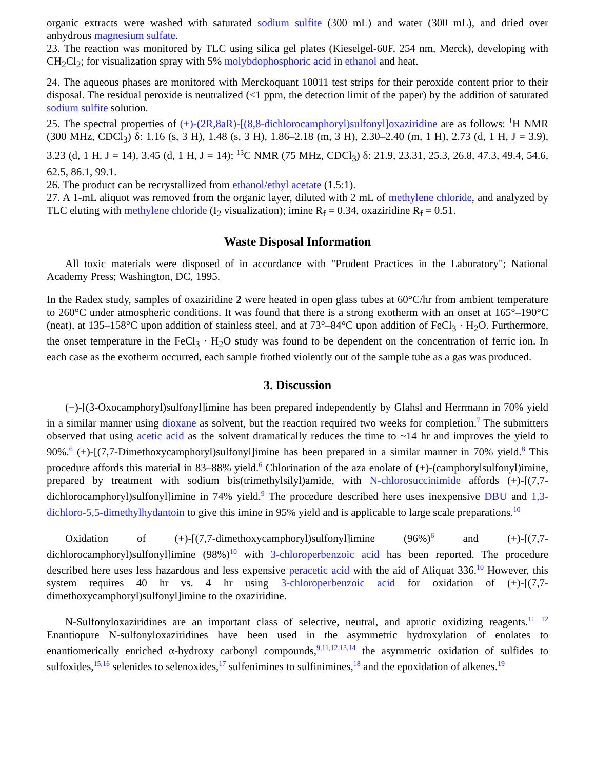organic extracts were washed with saturated sodium sulfite (300 mL) and water (300 mL), and dried over anhydrous magnesium sulfate.
23. The reaction was monitored by TLC using silica gel plates (Kieselgel-60F, 254 nm, Merck), developing with CH<sub>2</sub>Cl<sub>2</sub>; for visualization spray with 5% molybdophosphoric acid in ethanol and heat.
24. The aqueous phases are monitored with Merckoquant 10011 test strips for their peroxide content prior to their disposal. The residual peroxide is neutralized (<1 ppm, the detection limit of the paper) by the addition of saturated sodium sulfite solution.
25. The spectral properties of (+)-(2R,8aR)-[(8,8-dichlorocamphoryl)sulfonyl]oxaziridine are as follows: <sup>1</sup>H NMR (300 MHz, CDCl<sub>3</sub>) δ: 1.16 (s, 3 H), 1.48 (s, 3 H), 1.86–2.18 (m, 3 H), 2.30–2.40 (m, 1 H), 2.73 (d, 1 H, J = 3.9), 3.23 (d, 1 H, J = 14), 3.45 (d, 1 H, J = 14); <sup>13</sup>C NMR (75 MHz, CDCl<sub>3</sub>) δ: 21.9, 23.31, 25.3, 26.8, 47.3, 49.4, 54.6, 62.5, 86.1, 99.1.
26. The product can be recrystallized from ethanol/ethyl acetate (1.5:1).
27. A 1-mL aliquot was removed from the organic layer, diluted with 2 mL of methylene chloride, and analyzed by TLC eluting with methylene chloride (I<sub>2</sub> visualization); imine R<sub>f</sub> = 0.34, oxaziridine R<sub>f</sub> = 0.51.
Waste Disposal Information
All toxic materials were disposed of in accordance with "Prudent Practices in the Laboratory"; National Academy Press; Washington, DC, 1995.
In the Radex study, samples of oxaziridine 2 were heated in open glass tubes at 60°C/hr from ambient temperature to 260°C under atmospheric conditions. It was found that there is a strong exotherm with an onset at 165°–190°C (neat), at 135–158°C upon addition of stainless steel, and at 73°–84°C upon addition of FeCl<sub>3</sub> · H<sub>2</sub>O. Furthermore, the onset temperature in the FeCl<sub>3</sub> · H<sub>2</sub>O study was found to be dependent on the concentration of ferric ion. In each case as the exotherm occurred, each sample frothed violently out of the sample tube as a gas was produced.
3. Discussion
(−)-[(3-Oxocamphoryl)sulfonyl]imine has been prepared independently by Glahsl and Herrmann in 70% yield in a similar manner using dioxane as solvent, but the reaction required two weeks for completion.<sup>7</sup> The submitters observed that using acetic acid as the solvent dramatically reduces the time to ~14 hr and improves the yield to 90%.<sup>6</sup> (+)-[(7,7-Dimethoxycamphoryl)sulfonyl]imine has been prepared in a similar manner in 70% yield.<sup>8</sup> This procedure affords this material in 83–88% yield.<sup>6</sup> Chlorination of the aza enolate of (+)-(camphorylsulfonyl)imine, prepared by treatment with sodium bis(trimethylsilyl)amide, with N-chlorosuccinimide affords (+)-[(7,7-dichlorocamphoryl)sulfonyl]imine in 74% yield.<sup>9</sup> The procedure described here uses inexpensive DBU and 1,3-dichloro-5,5-dimethylhydantoin to give this imine in 95% yield and is applicable to large scale preparations.<sup>10</sup>
Oxidation of (+)-[(7,7-dimethoxycamphoryl)sulfonyl]imine (96%)<sup>6</sup> and (+)-[(7,7-dichlorocamphoryl)sulfonyl]imine (98%)<sup>10</sup> with 3-chloroperbenzoic acid has been reported. The procedure described here uses less hazardous and less expensive peracetic acid with the aid of Aliquat 336.<sup>10</sup> However, this system requires 40 hr vs. 4 hr using 3-chloroperbenzoic acid for oxidation of (+)-[(7,7-dimethoxycamphoryl)sulfonyl]imine to the oxaziridine.
N-Sulfonyloxaziridines are an important class of selective, neutral, and aprotic oxidizing reagents.<sup>11</sup> <sup>12</sup> Enantiopure N-sulfonyloxaziridines have been used in the asymmetric hydroxylation of enolates to enantiomerically enriched α-hydroxy carbonyl compounds,<sup>9,11,12,13,14</sup> the asymmetric oxidation of sulfides to sulfoxides,<sup>15,16</sup> selenides to selenoxides,<sup>17</sup> sulfenimines to sulfinimines,<sup>18</sup> and the epoxidation of alkenes.<sup>19</sup>